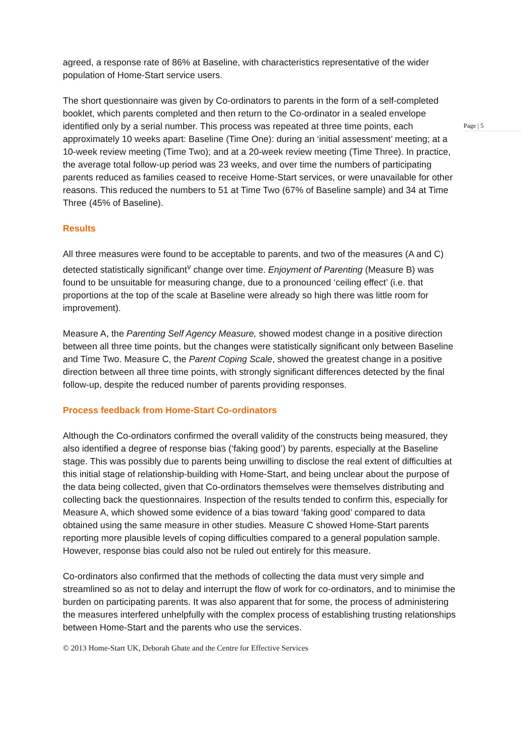agreed, a response rate of 86% at Baseline, with characteristics representative of the wider population of Home-Start service users.
The short questionnaire was given by Co-ordinators to parents in the form of a self-completed booklet, which parents completed and then return to the Co-ordinator in a sealed envelope identified only by a serial number. This process was repeated at three time points, each approximately 10 weeks apart: Baseline (Time One): during an ‘initial assessment’ meeting; at a 10-week review meeting (Time Two); and at a 20-week review meeting (Time Three). In practice, the average total follow-up period was 23 weeks, and over time the numbers of participating parents reduced as families ceased to receive Home-Start services, or were unavailable for other reasons. This reduced the numbers to 51 at Time Two (67% of Baseline sample) and 34 at Time Three (45% of Baseline).
Page | 5
Results
All three measures were found to be acceptable to parents, and two of the measures (A and C) detected statistically significant<sup>v</sup> change over time. Enjoyment of Parenting (Measure B) was found to be unsuitable for measuring change, due to a pronounced ‘ceiling effect’ (i.e. that proportions at the top of the scale at Baseline were already so high there was little room for improvement).
Measure A, the Parenting Self Agency Measure, showed modest change in a positive direction between all three time points, but the changes were statistically significant only between Baseline and Time Two. Measure C, the Parent Coping Scale, showed the greatest change in a positive direction between all three time points, with strongly significant differences detected by the final follow-up, despite the reduced number of parents providing responses.
Process feedback from Home-Start Co-ordinators
Although the Co-ordinators confirmed the overall validity of the constructs being measured, they also identified a degree of response bias (‘faking good’) by parents, especially at the Baseline stage. This was possibly due to parents being unwilling to disclose the real extent of difficulties at this initial stage of relationship-building with Home-Start, and being unclear about the purpose of the data being collected, given that Co-ordinators themselves were themselves distributing and collecting back the questionnaires. Inspection of the results tended to confirm this, especially for Measure A, which showed some evidence of a bias toward ‘faking good’ compared to data obtained using the same measure in other studies. Measure C showed Home-Start parents reporting more plausible levels of coping difficulties compared to a general population sample. However, response bias could also not be ruled out entirely for this measure.
Co-ordinators also confirmed that the methods of collecting the data must very simple and streamlined so as not to delay and interrupt the flow of work for co-ordinators, and to minimise the burden on participating parents. It was also apparent that for some, the process of administering the measures interfered unhelpfully with the complex process of establishing trusting relationships between Home-Start and the parents who use the services.
© 2013 Home-Start UK, Deborah Ghate and the Centre for Effective Services